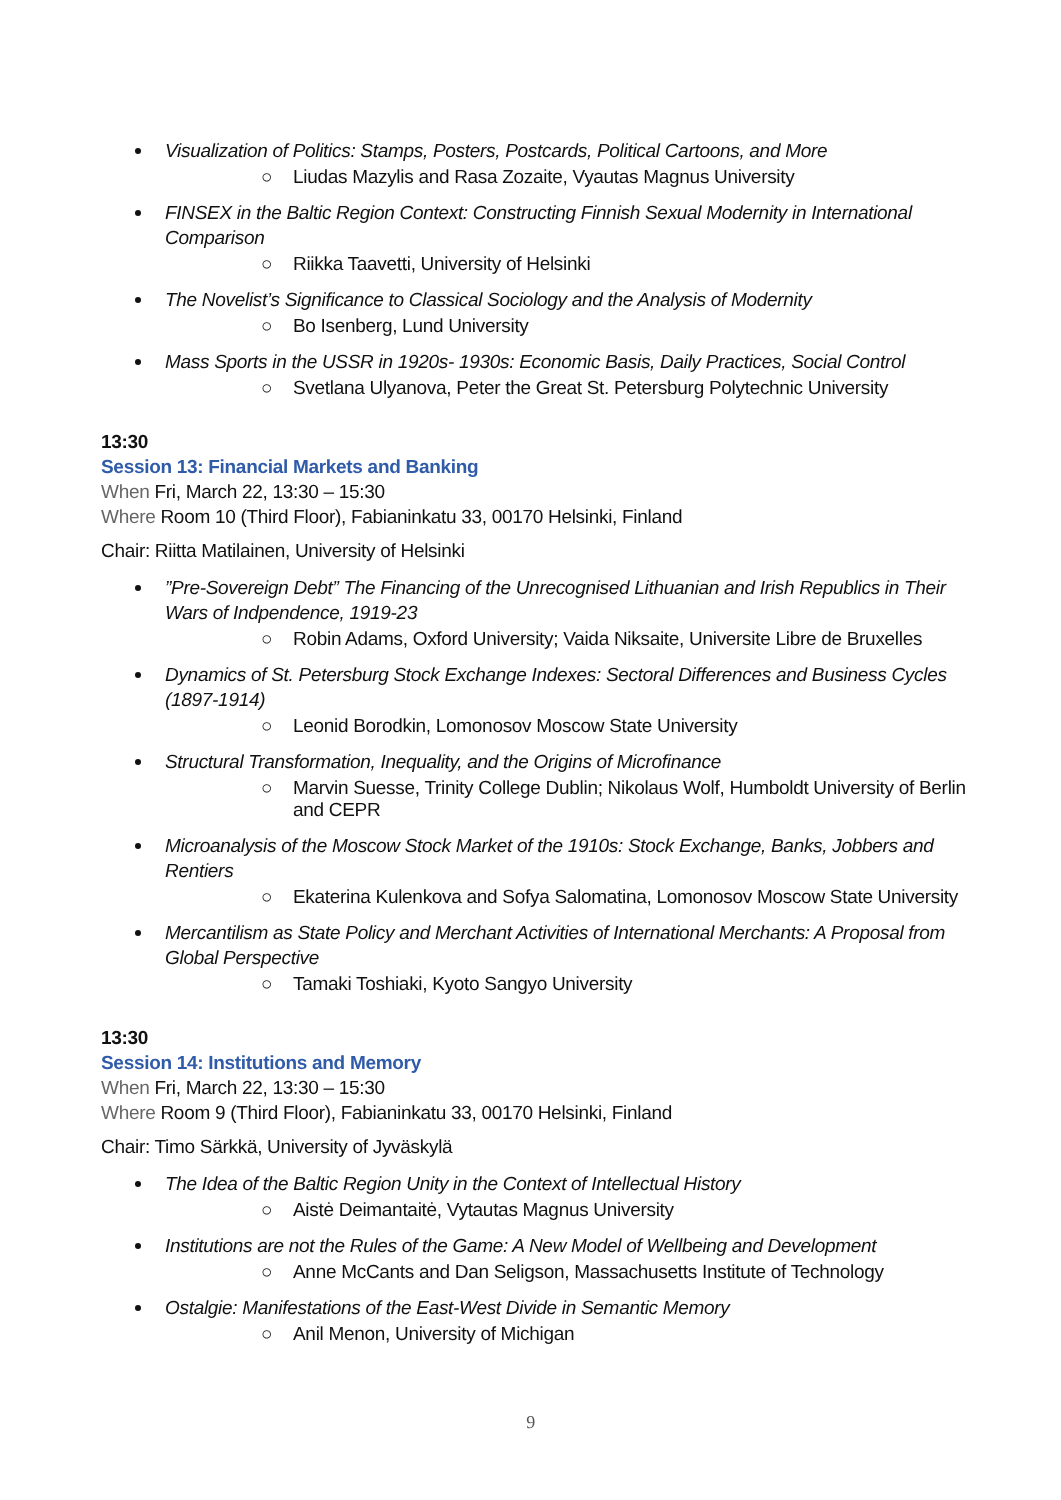Visualization of Politics: Stamps, Posters, Postcards, Political Cartoons, and More
○ Liudas Mazylis and Rasa Zozaite, Vyautas Magnus University
FINSEX in the Baltic Region Context: Constructing Finnish Sexual Modernity in International Comparison
○ Riikka Taavetti, University of Helsinki
The Novelist’s Significance to Classical Sociology and the Analysis of Modernity
○ Bo Isenberg, Lund University
Mass Sports in the USSR in 1920s- 1930s: Economic Basis, Daily Practices, Social Control
○ Svetlana Ulyanova, Peter the Great St. Petersburg Polytechnic University
13:30
Session 13: Financial Markets and Banking
When Fri, March 22, 13:30 – 15:30
Where Room 10 (Third Floor), Fabianinkatu 33, 00170 Helsinki, Finland
Chair: Riitta Matilainen, University of Helsinki
”Pre-Sovereign Debt” The Financing of the Unrecognised Lithuanian and Irish Republics in Their Wars of Indpendence, 1919-23
○ Robin Adams, Oxford University; Vaida Niksaite, Universite Libre de Bruxelles
Dynamics of St. Petersburg Stock Exchange Indexes: Sectoral Differences and Business Cycles (1897-1914)
○ Leonid Borodkin, Lomonosov Moscow State University
Structural Transformation, Inequality, and the Origins of Microfinance
○ Marvin Suesse, Trinity College Dublin; Nikolaus Wolf, Humboldt University of Berlin and CEPR
Microanalysis of the Moscow Stock Market of the 1910s: Stock Exchange, Banks, Jobbers and Rentiers
○ Ekaterina Kulenkova and Sofya Salomatina, Lomonosov Moscow State University
Mercantilism as State Policy and Merchant Activities of International Merchants: A Proposal from Global Perspective
○ Tamaki Toshiaki, Kyoto Sangyo University
13:30
Session 14: Institutions and Memory
When Fri, March 22, 13:30 – 15:30
Where Room 9 (Third Floor), Fabianinkatu 33, 00170 Helsinki, Finland
Chair: Timo Särkkä, University of Jyväskylä
The Idea of the Baltic Region Unity in the Context of Intellectual History
○ Aistė Deimantaitė, Vytautas Magnus University
Institutions are not the Rules of the Game: A New Model of Wellbeing and Development
○ Anne McCants and Dan Seligson, Massachusetts Institute of Technology
Ostalgie: Manifestations of the East-West Divide in Semantic Memory
○ Anil Menon, University of Michigan
9